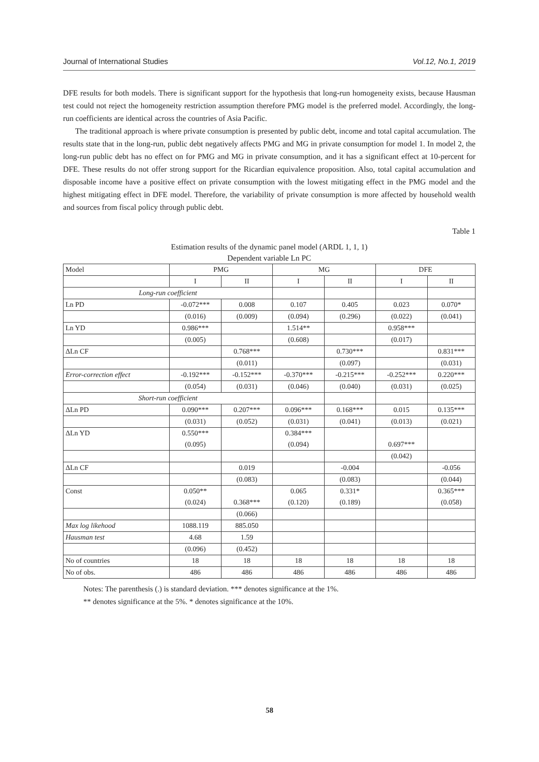Journal of International Studies Vol.12, No.1, 2019
DFE results for both models. There is significant support for the hypothesis that long-run homogeneity exists, because Hausman test could not reject the homogeneity restriction assumption therefore PMG model is the preferred model. Accordingly, the long-run coefficients are identical across the countries of Asia Pacific.
The traditional approach is where private consumption is presented by public debt, income and total capital accumulation. The results state that in the long-run, public debt negatively affects PMG and MG in private consumption for model 1. In model 2, the long-run public debt has no effect on for PMG and MG in private consumption, and it has a significant effect at 10-percent for DFE. These results do not offer strong support for the Ricardian equivalence proposition. Also, total capital accumulation and disposable income have a positive effect on private consumption with the lowest mitigating effect in the PMG model and the highest mitigating effect in DFE model. Therefore, the variability of private consumption is more affected by household wealth and sources from fiscal policy through public debt.
Table 1
Estimation results of the dynamic panel model (ARDL 1, 1, 1)
Dependent variable Ln PC
| Model | PMG | | MG | | DFE | |
| --- | --- | --- | --- | --- | --- | --- |
| | I | II | I | II | I | II |
| Long-run coefficient | | | | | | |
| Ln PD | -0.072*** | 0.008 | 0.107 | 0.405 | 0.023 | 0.070* |
| | (0.016) | (0.009) | (0.094) | (0.296) | (0.022) | (0.041) |
| Ln YD | 0.986*** | | 1.514** | | 0.958*** | |
| | (0.005) | | (0.608) | | (0.017) | |
| ΔLn CF | | 0.768*** | | 0.730*** | | 0.831*** |
| | | (0.011) | | (0.097) | | (0.031) |
| Error-correction effect | -0.192*** | -0.152*** | -0.370*** | -0.215*** | -0.252*** | 0.220*** |
| | (0.054) | (0.031) | (0.046) | (0.040) | (0.031) | (0.025) |
| Short-run coefficient | | | | | | |
| ΔLn PD | 0.090*** | 0.207*** | 0.096*** | 0.168*** | 0.015 | 0.135*** |
| | (0.031) | (0.052) | (0.031) | (0.041) | (0.013) | (0.021) |
| ΔLn YD | 0.550*** | | 0.384*** | | | |
| | (0.095) | | (0.094) | | 0.697*** | |
| | | | | | (0.042) | |
| ΔLn CF | | 0.019 | | -0.004 | | -0.056 |
| | | (0.083) | | (0.083) | | (0.044) |
| Const | 0.050** | | 0.065 | 0.331* | | 0.365*** |
| | (0.024) | 0.368*** | (0.120) | (0.189) | | (0.058) |
| | | (0.066) | | | | |
| Max log likehood | 1088.119 | 885.050 | | | | |
| Hausman test | 4.68 | 1.59 | | | | |
| | (0.096) | (0.452) | | | | |
| No of countries | 18 | 18 | 18 | 18 | 18 | 18 |
| No of obs. | 486 | 486 | 486 | 486 | 486 | 486 |
Notes: The parenthesis (.) is standard deviation. *** denotes significance at the 1%.
** denotes significance at the 5%. * denotes significance at the 10%.
58